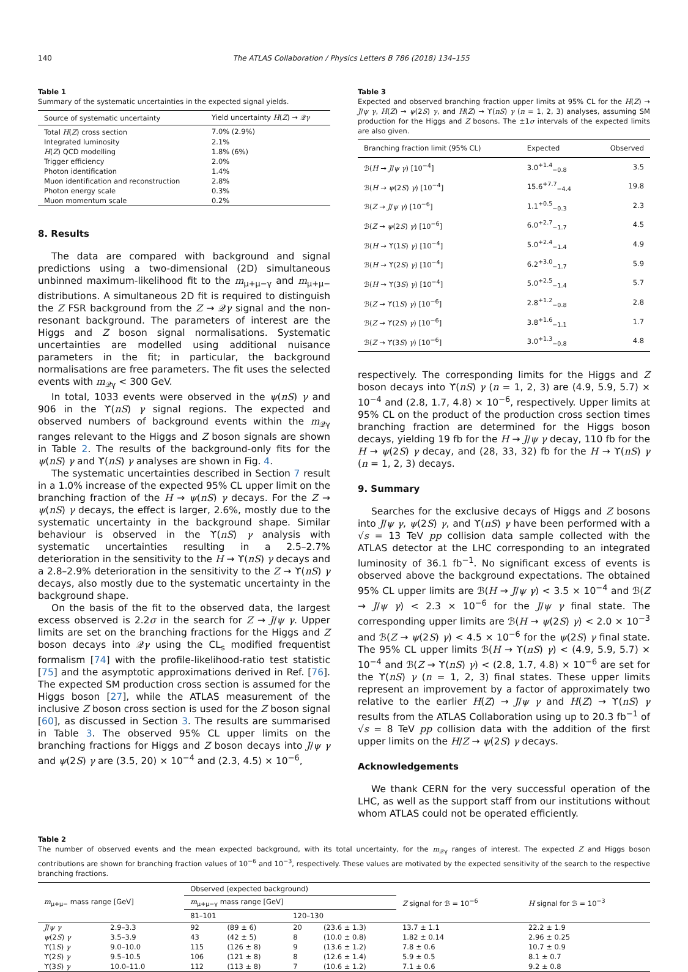140 The ATLAS Collaboration / Physics Letters B 786 (2018) 134–155
Table 1
Summary of the systematic uncertainties in the expected signal yields.
| Source of systematic uncertainty | Yield uncertainty H ( Z ) → 𝒬 γ |
| --- | --- |
| Total H ( Z ) cross section | 7.0% (2.9%) |
| Integrated luminosity | 2.1% |
| H ( Z ) QCD modelling | 1.8% (6%) |
| Trigger efficiency | 2.0% |
| Photon identification | 1.4% |
| Muon identification and reconstruction | 2.8% |
| Photon energy scale | 0.3% |
| Muon momentum scale | 0.2% |
8. Results
The data are compared with background and signal predictions using a two-dimensional (2D) simultaneous unbinned maximum-likelihood fit to the m<sub>μ+μ−γ</sub> and m<sub>μ+μ−</sub> distributions. A simultaneous 2D fit is required to distinguish the Z FSR background from the Z → 𝒬γ signal and the non-resonant background. The parameters of interest are the Higgs and Z boson signal normalisations. Systematic uncertainties are modelled using additional nuisance parameters in the fit; in particular, the background normalisations are free parameters. The fit uses the selected events with m<sub>𝒬γ</sub> < 300 GeV.
In total, 1033 events were observed in the ψ(nS) γ and 906 in the ϒ(nS) γ signal regions. The expected and observed numbers of background events within the m<sub>𝒬γ</sub> ranges relevant to the Higgs and Z boson signals are shown in Table 2. The results of the background-only fits for the ψ(nS) γ and ϒ(nS) γ analyses are shown in Fig. 4.
The systematic uncertainties described in Section 7 result in a 1.0% increase of the expected 95% CL upper limit on the branching fraction of the H → ψ(nS) γ decays. For the Z → ψ(nS) γ decays, the effect is larger, 2.6%, mostly due to the systematic uncertainty in the background shape. Similar behaviour is observed in the ϒ(nS) γ analysis with systematic uncertainties resulting in a 2.5–2.7% deterioration in the sensitivity to the H → ϒ(nS) γ decays and a 2.8–2.9% deterioration in the sensitivity to the Z → ϒ(nS) γ decays, also mostly due to the systematic uncertainty in the background shape.
On the basis of the fit to the observed data, the largest excess observed is 2.2σ in the search for Z → J/ψ γ. Upper limits are set on the branching fractions for the Higgs and Z boson decays into 𝒬γ using the CL<sub>s</sub> modified frequentist formalism [74] with the profile-likelihood-ratio test statistic [75] and the asymptotic approximations derived in Ref. [76]. The expected SM production cross section is assumed for the Higgs boson [27], while the ATLAS measurement of the inclusive Z boson cross section is used for the Z boson signal [60], as discussed in Section 3. The results are summarised in Table 3. The observed 95% CL upper limits on the branching fractions for Higgs and Z boson decays into J/ψ γ and ψ(2S) γ are (3.5, 20) × 10<sup>−4</sup> and (2.3, 4.5) × 10<sup>−6</sup>,
Table 3
Expected and observed branching fraction upper limits at 95% CL for the H(Z) → J/ψ γ, H(Z) → ψ(2S) γ, and H(Z) → ϒ(nS) γ (n = 1, 2, 3) analyses, assuming SM production for the Higgs and Z bosons. The ±1σ intervals of the expected limits are also given.
| Branching fraction limit (95% CL) | Expected | Observed |
| --- | --- | --- |
| ℬ( H → J / ψ γ ) [10<sup>−4</sup>] | 3.0<sup>+1.4</sup><sub>−0.8</sub> | 3.5 |
| ℬ( H → ψ (2 S ) γ ) [10<sup>−4</sup>] | 15.6<sup>+7.7</sup><sub>−4.4</sub> | 19.8 |
| ℬ( Z → J / ψ γ ) [10<sup>−6</sup>] | 1.1<sup>+0.5</sup><sub>−0.3</sub> | 2.3 |
| ℬ( Z → ψ (2 S ) γ ) [10<sup>−6</sup>] | 6.0<sup>+2.7</sup><sub>−1.7</sub> | 4.5 |
| ℬ( H → ϒ(1 S ) γ ) [10<sup>−4</sup>] | 5.0<sup>+2.4</sup><sub>−1.4</sub> | 4.9 |
| ℬ( H → ϒ(2 S ) γ ) [10<sup>−4</sup>] | 6.2<sup>+3.0</sup><sub>−1.7</sub> | 5.9 |
| ℬ( H → ϒ(3 S ) γ ) [10<sup>−4</sup>] | 5.0<sup>+2.5</sup><sub>−1.4</sub> | 5.7 |
| ℬ( Z → ϒ(1 S ) γ ) [10<sup>−6</sup>] | 2.8<sup>+1.2</sup><sub>−0.8</sub> | 2.8 |
| ℬ( Z → ϒ(2 S ) γ ) [10<sup>−6</sup>] | 3.8<sup>+1.6</sup><sub>−1.1</sub> | 1.7 |
| ℬ( Z → ϒ(3 S ) γ ) [10<sup>−6</sup>] | 3.0<sup>+1.3</sup><sub>−0.8</sub> | 4.8 |
respectively. The corresponding limits for the Higgs and Z boson decays into ϒ(nS) γ (n = 1, 2, 3) are (4.9, 5.9, 5.7) × 10<sup>−4</sup> and (2.8, 1.7, 4.8) × 10<sup>−6</sup>, respectively. Upper limits at 95% CL on the product of the production cross section times branching fraction are determined for the Higgs boson decays, yielding 19 fb for the H → J/ψ γ decay, 110 fb for the H → ψ(2S) γ decay, and (28, 33, 32) fb for the H → ϒ(nS) γ (n = 1, 2, 3) decays.
9. Summary
Searches for the exclusive decays of Higgs and Z bosons into J/ψ γ, ψ(2S) γ, and ϒ(nS) γ have been performed with a √s = 13 TeV pp collision data sample collected with the ATLAS detector at the LHC corresponding to an integrated luminosity of 36.1 fb<sup>−1</sup>. No significant excess of events is observed above the background expectations. The obtained 95% CL upper limits are ℬ(H → J/ψ γ) < 3.5 × 10<sup>−4</sup> and ℬ(Z → J/ψ γ) < 2.3 × 10<sup>−6</sup> for the J/ψ γ final state. The corresponding upper limits are ℬ(H → ψ(2S) γ) < 2.0 × 10<sup>−3</sup> and ℬ(Z → ψ(2S) γ) < 4.5 × 10<sup>−6</sup> for the ψ(2S) γ final state. The 95% CL upper limits ℬ(H → ϒ(nS) γ) < (4.9, 5.9, 5.7) × 10<sup>−4</sup> and ℬ(Z → ϒ(nS) γ) < (2.8, 1.7, 4.8) × 10<sup>−6</sup> are set for the ϒ(nS) γ (n = 1, 2, 3) final states. These upper limits represent an improvement by a factor of approximately two relative to the earlier H(Z) → J/ψ γ and H(Z) → ϒ(nS) γ results from the ATLAS Collaboration using up to 20.3 fb<sup>−1</sup> of √s = 8 TeV pp collision data with the addition of the first upper limits on the H/Z → ψ(2S) γ decays.
Acknowledgements
We thank CERN for the very successful operation of the LHC, as well as the support staff from our institutions without whom ATLAS could not be operated efficiently.
Table 2
The number of observed events and the mean expected background, with its total uncertainty, for the m<sub>𝒬γ</sub> ranges of interest. The expected Z and Higgs boson contributions are shown for branching fraction values of 10<sup>−6</sup> and 10<sup>−3</sup>, respectively. These values are motivated by the expected sensitivity of the search to the respective branching fractions.
| m<sub>μ+μ−</sub> mass range [GeV] | | Observed (expected background) | | | | Z signal for ℬ = 10<sup>−6</sup> | H signal for ℬ = 10<sup>−3</sup> |
| --- | --- | --- | --- | --- | --- | --- | --- |
| | | m<sub>μ+μ−γ</sub> mass range [GeV] | | | | | |
| | | 81–101 | | 120–130 | | | |
| J / ψ γ | 2.9–3.3 | 92 | (89 ± 6) | 20 | (23.6 ± 1.3) | 13.7 ± 1.1 | 22.2 ± 1.9 |
| ψ (2 S ) γ | 3.5–3.9 | 43 | (42 ± 5) | 8 | (10.0 ± 0.8) | 1.82 ± 0.14 | 2.96 ± 0.25 |
| ϒ(1 S ) γ | 9.0–10.0 | 115 | (126 ± 8) | 9 | (13.6 ± 1.2) | 7.8 ± 0.6 | 10.7 ± 0.9 |
| ϒ(2 S ) γ | 9.5–10.5 | 106 | (121 ± 8) | 8 | (12.6 ± 1.4) | 5.9 ± 0.5 | 8.1 ± 0.7 |
| ϒ(3 S ) γ | 10.0–11.0 | 112 | (113 ± 8) | 7 | (10.6 ± 1.2) | 7.1 ± 0.6 | 9.2 ± 0.8 |